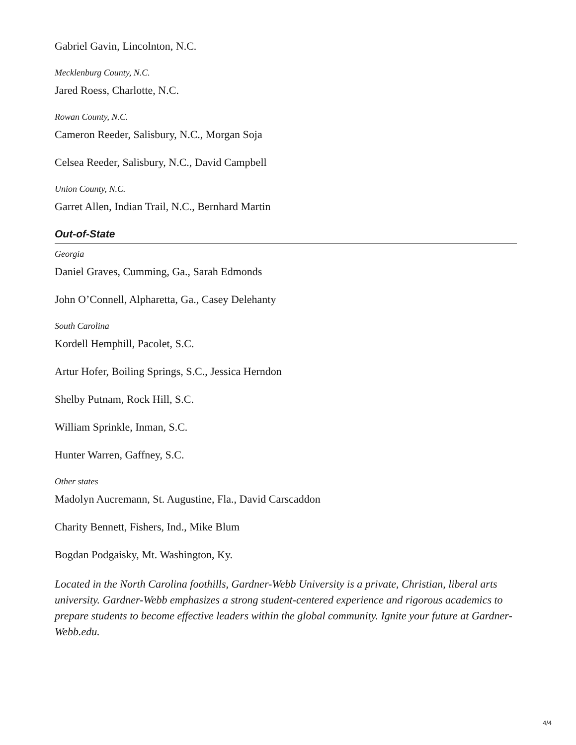Gabriel Gavin, Lincolnton, N.C.
Mecklenburg County, N.C.
Jared Roess, Charlotte, N.C.
Rowan County, N.C.
Cameron Reeder, Salisbury, N.C., Morgan Soja
Celsea Reeder, Salisbury, N.C., David Campbell
Union County, N.C.
Garret Allen, Indian Trail, N.C., Bernhard Martin
Out-of-State
Georgia
Daniel Graves, Cumming, Ga., Sarah Edmonds
John O’Connell, Alpharetta, Ga., Casey Delehanty
South Carolina
Kordell Hemphill, Pacolet, S.C.
Artur Hofer, Boiling Springs, S.C., Jessica Herndon
Shelby Putnam, Rock Hill, S.C.
William Sprinkle, Inman, S.C.
Hunter Warren, Gaffney, S.C.
Other states
Madolyn Aucremann, St. Augustine, Fla., David Carscaddon
Charity Bennett, Fishers, Ind., Mike Blum
Bogdan Podgaisky, Mt. Washington, Ky.
Located in the North Carolina foothills, Gardner-Webb University is a private, Christian, liberal arts university. Gardner-Webb emphasizes a strong student-centered experience and rigorous academics to prepare students to become effective leaders within the global community. Ignite your future at Gardner-Webb.edu.
4/4